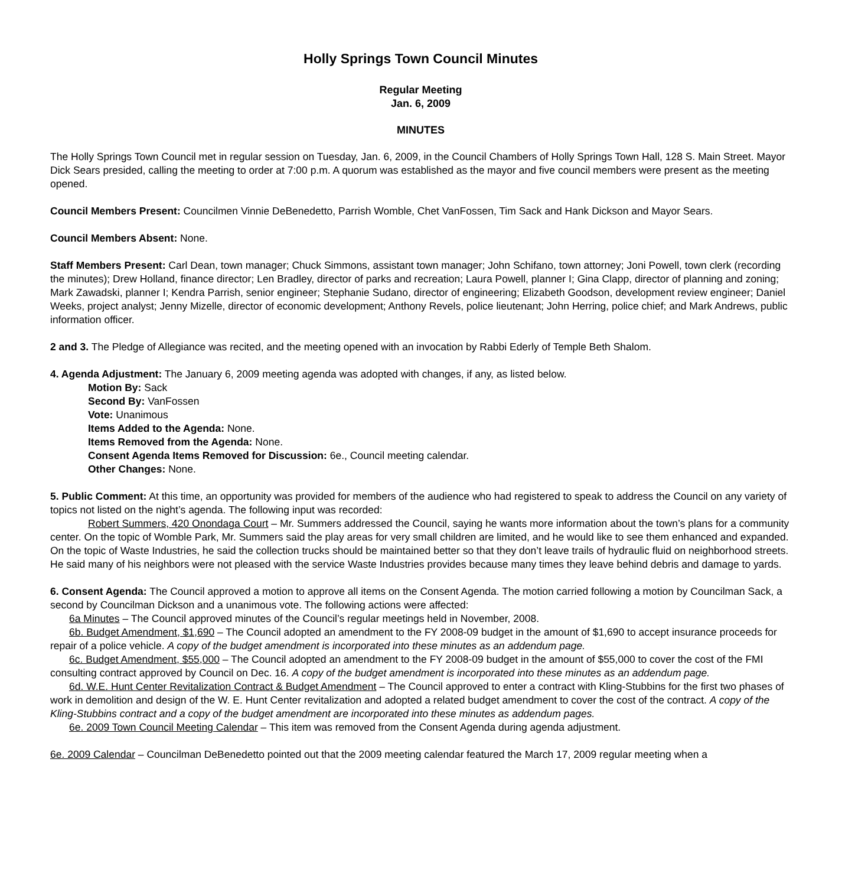Holly Springs Town Council Minutes
Regular Meeting
Jan. 6, 2009
MINUTES
The Holly Springs Town Council met in regular session on Tuesday, Jan. 6, 2009, in the Council Chambers of Holly Springs Town Hall, 128 S. Main Street. Mayor Dick Sears presided, calling the meeting to order at 7:00 p.m. A quorum was established as the mayor and five council members were present as the meeting opened.
Council Members Present: Councilmen Vinnie DeBenedetto, Parrish Womble, Chet VanFossen, Tim Sack and Hank Dickson and Mayor Sears.
Council Members Absent: None.
Staff Members Present: Carl Dean, town manager; Chuck Simmons, assistant town manager; John Schifano, town attorney; Joni Powell, town clerk (recording the minutes); Drew Holland, finance director; Len Bradley, director of parks and recreation; Laura Powell, planner I; Gina Clapp, director of planning and zoning; Mark Zawadski, planner I; Kendra Parrish, senior engineer; Stephanie Sudano, director of engineering; Elizabeth Goodson, development review engineer; Daniel Weeks, project analyst; Jenny Mizelle, director of economic development; Anthony Revels, police lieutenant; John Herring, police chief; and Mark Andrews, public information officer.
2 and 3. The Pledge of Allegiance was recited, and the meeting opened with an invocation by Rabbi Ederly of Temple Beth Shalom.
4. Agenda Adjustment: The January 6, 2009 meeting agenda was adopted with changes, if any, as listed below.
Motion By: Sack
Second By: VanFossen
Vote: Unanimous
Items Added to the Agenda: None.
Items Removed from the Agenda: None.
Consent Agenda Items Removed for Discussion: 6e., Council meeting calendar.
Other Changes: None.
5. Public Comment: At this time, an opportunity was provided for members of the audience who had registered to speak to address the Council on any variety of topics not listed on the night’s agenda. The following input was recorded:
Robert Summers, 420 Onondaga Court – Mr. Summers addressed the Council, saying he wants more information about the town’s plans for a community center. On the topic of Womble Park, Mr. Summers said the play areas for very small children are limited, and he would like to see them enhanced and expanded. On the topic of Waste Industries, he said the collection trucks should be maintained better so that they don’t leave trails of hydraulic fluid on neighborhood streets. He said many of his neighbors were not pleased with the service Waste Industries provides because many times they leave behind debris and damage to yards.
6. Consent Agenda: The Council approved a motion to approve all items on the Consent Agenda. The motion carried following a motion by Councilman Sack, a second by Councilman Dickson and a unanimous vote. The following actions were affected:
6a Minutes – The Council approved minutes of the Council’s regular meetings held in November, 2008.
6b. Budget Amendment, $1,690 – The Council adopted an amendment to the FY 2008-09 budget in the amount of $1,690 to accept insurance proceeds for repair of a police vehicle. A copy of the budget amendment is incorporated into these minutes as an addendum page.
6c. Budget Amendment, $55,000 – The Council adopted an amendment to the FY 2008-09 budget in the amount of $55,000 to cover the cost of the FMI consulting contract approved by Council on Dec. 16. A copy of the budget amendment is incorporated into these minutes as an addendum page.
6d. W.E. Hunt Center Revitalization Contract & Budget Amendment – The Council approved to enter a contract with Kling-Stubbins for the first two phases of work in demolition and design of the W. E. Hunt Center revitalization and adopted a related budget amendment to cover the cost of the contract. A copy of the Kling-Stubbins contract and a copy of the budget amendment are incorporated into these minutes as addendum pages.
6e. 2009 Town Council Meeting Calendar – This item was removed from the Consent Agenda during agenda adjustment.
6e. 2009 Calendar – Councilman DeBenedetto pointed out that the 2009 meeting calendar featured the March 17, 2009 regular meeting when a